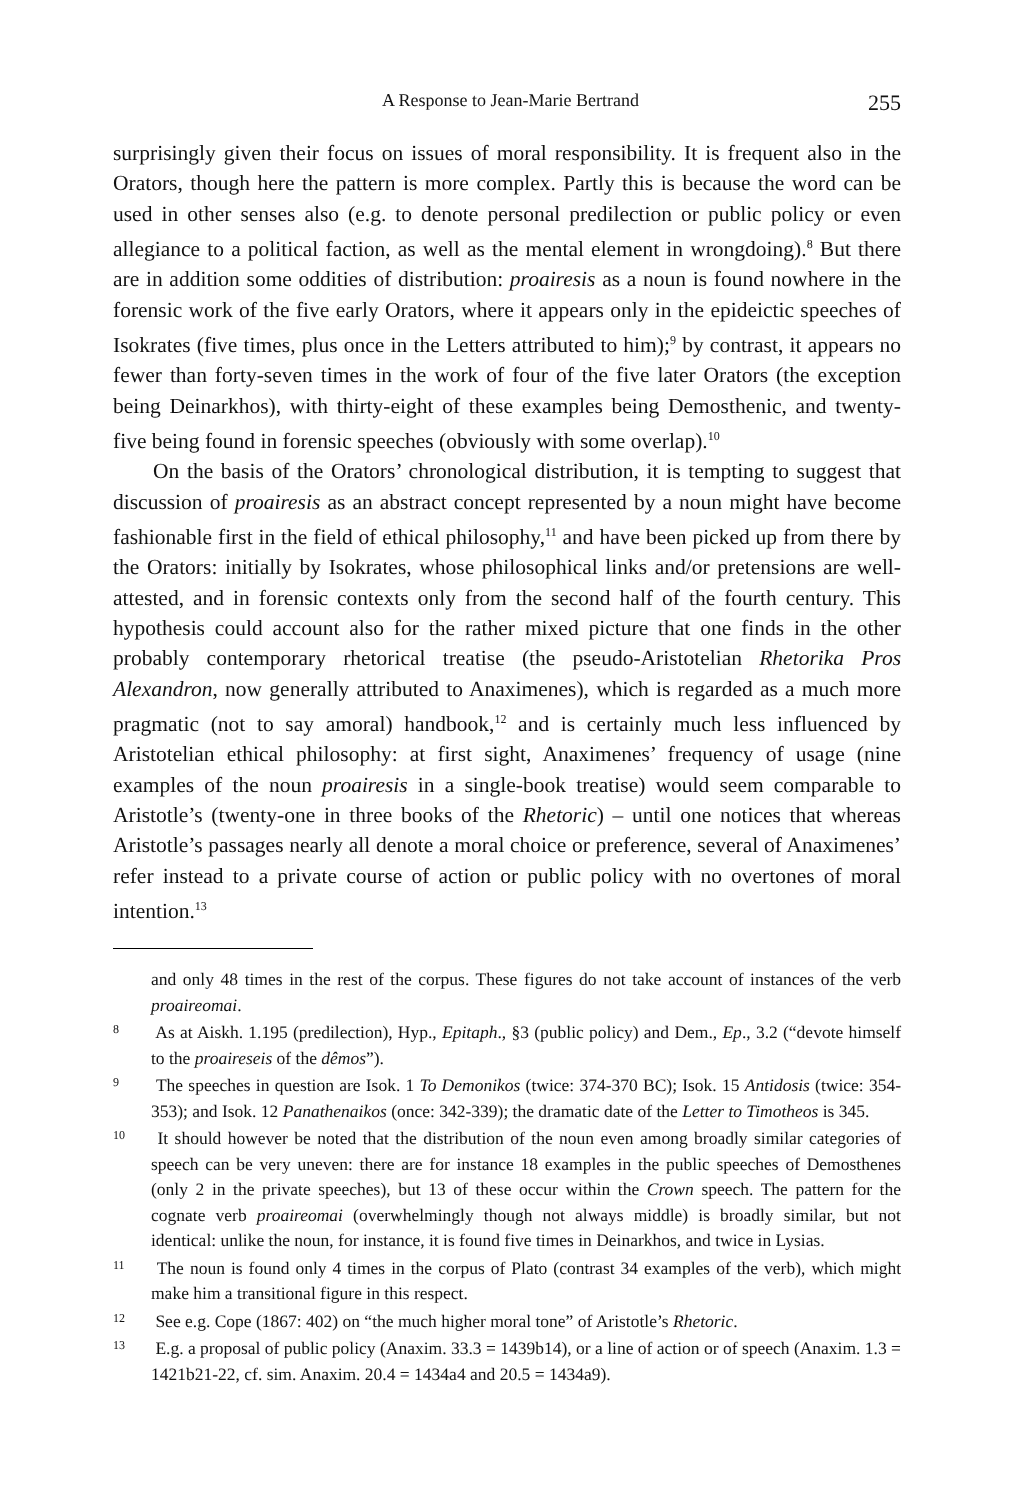A Response to Jean-Marie Bertrand 255
surprisingly given their focus on issues of moral responsibility. It is frequent also in the Orators, though here the pattern is more complex. Partly this is because the word can be used in other senses also (e.g. to denote personal predilection or public policy or even allegiance to a political faction, as well as the mental element in wrongdoing).<sup>8</sup> But there are in addition some oddities of distribution: proairesis as a noun is found nowhere in the forensic work of the five early Orators, where it appears only in the epideictic speeches of Isokrates (five times, plus once in the Letters attributed to him);<sup>9</sup> by contrast, it appears no fewer than forty-seven times in the work of four of the five later Orators (the exception being Deinarkhos), with thirty-eight of these examples being Demosthenic, and twenty-five being found in forensic speeches (obviously with some overlap).<sup>10</sup>
On the basis of the Orators’ chronological distribution, it is tempting to suggest that discussion of proairesis as an abstract concept represented by a noun might have become fashionable first in the field of ethical philosophy,<sup>11</sup> and have been picked up from there by the Orators: initially by Isokrates, whose philosophical links and/or pretensions are well-attested, and in forensic contexts only from the second half of the fourth century. This hypothesis could account also for the rather mixed picture that one finds in the other probably contemporary rhetorical treatise (the pseudo-Aristotelian Rhetorika Pros Alexandron, now generally attributed to Anaximenes), which is regarded as a much more pragmatic (not to say amoral) handbook,<sup>12</sup> and is certainly much less influenced by Aristotelian ethical philosophy: at first sight, Anaximenes’ frequency of usage (nine examples of the noun proairesis in a single-book treatise) would seem comparable to Aristotle’s (twenty-one in three books of the Rhetoric) – until one notices that whereas Aristotle’s passages nearly all denote a moral choice or preference, several of Anaximenes’ refer instead to a private course of action or public policy with no overtones of moral intention.<sup>13</sup>
and only 48 times in the rest of the corpus. These figures do not take account of instances of the verb proaireomai.
8 As at Aiskh. 1.195 (predilection), Hyp., Epitaph., §3 (public policy) and Dem., Ep., 3.2 (“devote himself to the proaireseis of the dêmos”).
9 The speeches in question are Isok. 1 To Demonikos (twice: 374-370 BC); Isok. 15 Antidosis (twice: 354-353); and Isok. 12 Panathenaikos (once: 342-339); the dramatic date of the Letter to Timotheos is 345.
10 It should however be noted that the distribution of the noun even among broadly similar categories of speech can be very uneven: there are for instance 18 examples in the public speeches of Demosthenes (only 2 in the private speeches), but 13 of these occur within the Crown speech. The pattern for the cognate verb proaireomai (overwhelmingly though not always middle) is broadly similar, but not identical: unlike the noun, for instance, it is found five times in Deinarkhos, and twice in Lysias.
11 The noun is found only 4 times in the corpus of Plato (contrast 34 examples of the verb), which might make him a transitional figure in this respect.
12 See e.g. Cope (1867: 402) on “the much higher moral tone” of Aristotle’s Rhetoric.
13 E.g. a proposal of public policy (Anaxim. 33.3 = 1439b14), or a line of action or of speech (Anaxim. 1.3 = 1421b21-22, cf. sim. Anaxim. 20.4 = 1434a4 and 20.5 = 1434a9).